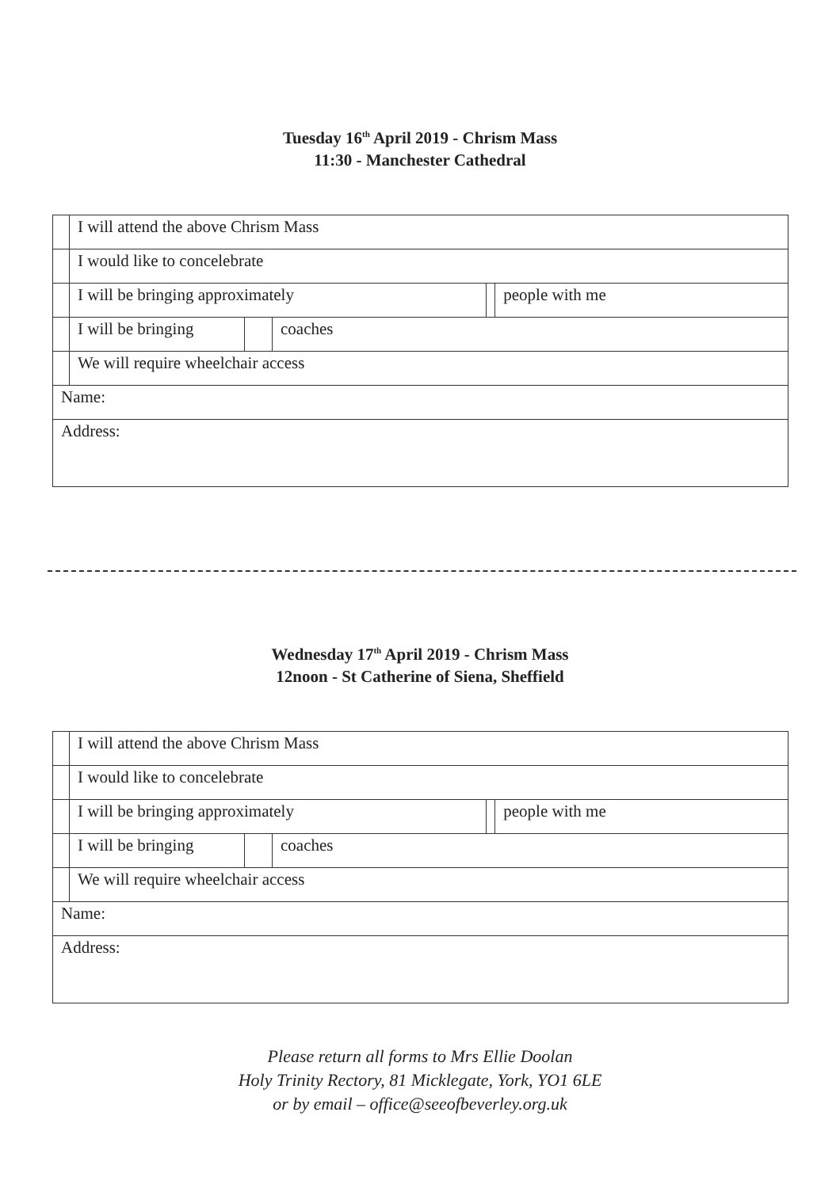Tuesday 16<sup>th</sup> April 2019 - Chrism Mass
11:30 - Manchester Cathedral
| | I will attend the above Chrism Mass | | | | |
| | I would like to concelebrate | | | | |
| | I will be bringing approximately | | | | people with me |
| | I will be bringing | | coaches | | |
| | We will require wheelchair access | | | | |
| Name: | | | | | |
| Address: | | | | | |
Wednesday 17<sup>th</sup> April 2019 - Chrism Mass
12noon - St Catherine of Siena, Sheffield
| | I will attend the above Chrism Mass | | | | |
| | I would like to concelebrate | | | | |
| | I will be bringing approximately | | | | people with me |
| | I will be bringing | | coaches | | |
| | We will require wheelchair access | | | | |
| Name: | | | | | |
| Address: | | | | | |
Please return all forms to Mrs Ellie Doolan
Holy Trinity Rectory, 81 Micklegate, York, YO1 6LE
or by email – office@seeofbeverley.org.uk